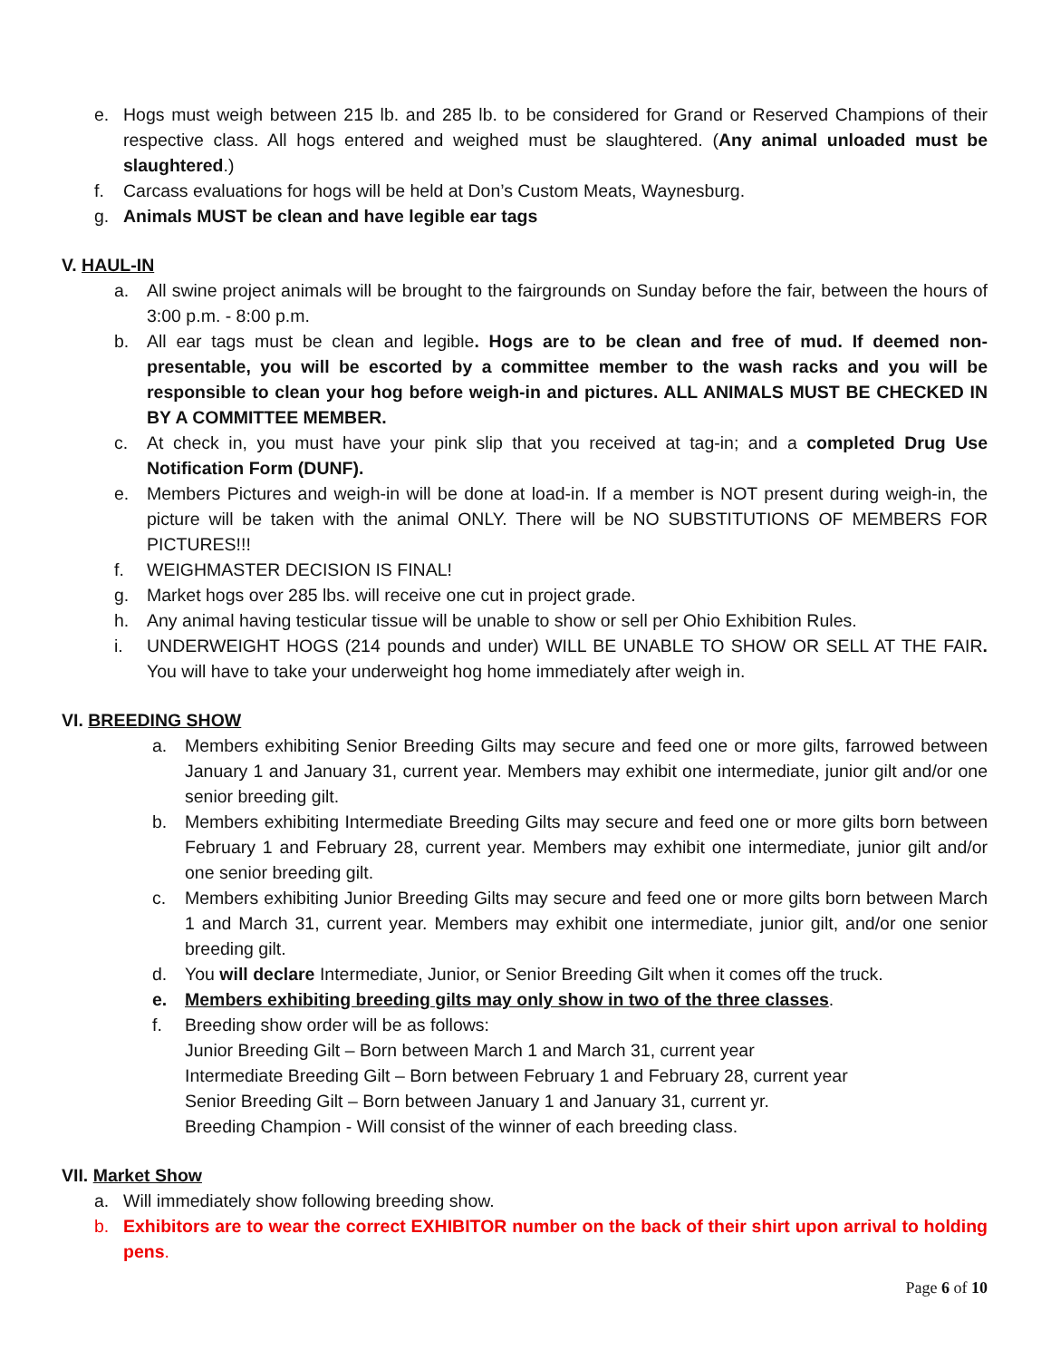e. Hogs must weigh between 215 lb. and 285 lb. to be considered for Grand or Reserved Champions of their respective class. All hogs entered and weighed must be slaughtered. (Any animal unloaded must be slaughtered.)
f. Carcass evaluations for hogs will be held at Don’s Custom Meats, Waynesburg.
g. Animals MUST be clean and have legible ear tags
V. HAUL-IN
a. All swine project animals will be brought to the fairgrounds on Sunday before the fair, between the hours of 3:00 p.m. - 8:00 p.m.
b. All ear tags must be clean and legible. Hogs are to be clean and free of mud. If deemed non-presentable, you will be escorted by a committee member to the wash racks and you will be responsible to clean your hog before weigh-in and pictures. ALL ANIMALS MUST BE CHECKED IN BY A COMMITTEE MEMBER.
c. At check in, you must have your pink slip that you received at tag-in; and a completed Drug Use Notification Form (DUNF).
e. Members Pictures and weigh-in will be done at load-in. If a member is NOT present during weigh-in, the picture will be taken with the animal ONLY. There will be NO SUBSTITUTIONS OF MEMBERS FOR PICTURES!!!
f. WEIGHMASTER DECISION IS FINAL!
g. Market hogs over 285 lbs. will receive one cut in project grade.
h. Any animal having testicular tissue will be unable to show or sell per Ohio Exhibition Rules.
i. UNDERWEIGHT HOGS (214 pounds and under) WILL BE UNABLE TO SHOW OR SELL AT THE FAIR. You will have to take your underweight hog home immediately after weigh in.
VI. BREEDING SHOW
a. Members exhibiting Senior Breeding Gilts may secure and feed one or more gilts, farrowed between January 1 and January 31, current year. Members may exhibit one intermediate, junior gilt and/or one senior breeding gilt.
b. Members exhibiting Intermediate Breeding Gilts may secure and feed one or more gilts born between February 1 and February 28, current year. Members may exhibit one intermediate, junior gilt and/or one senior breeding gilt.
c. Members exhibiting Junior Breeding Gilts may secure and feed one or more gilts born between March 1 and March 31, current year. Members may exhibit one intermediate, junior gilt, and/or one senior breeding gilt.
d. You will declare Intermediate, Junior, or Senior Breeding Gilt when it comes off the truck.
e. Members exhibiting breeding gilts may only show in two of the three classes.
f. Breeding show order will be as follows:
Junior Breeding Gilt – Born between March 1 and March 31, current year
Intermediate Breeding Gilt – Born between February 1 and February 28, current year
Senior Breeding Gilt – Born between January 1 and January 31, current yr.
Breeding Champion - Will consist of the winner of each breeding class.
VII. Market Show
a. Will immediately show following breeding show.
b. Exhibitors are to wear the correct EXHIBITOR number on the back of their shirt upon arrival to holding pens.
Page 6 of 10